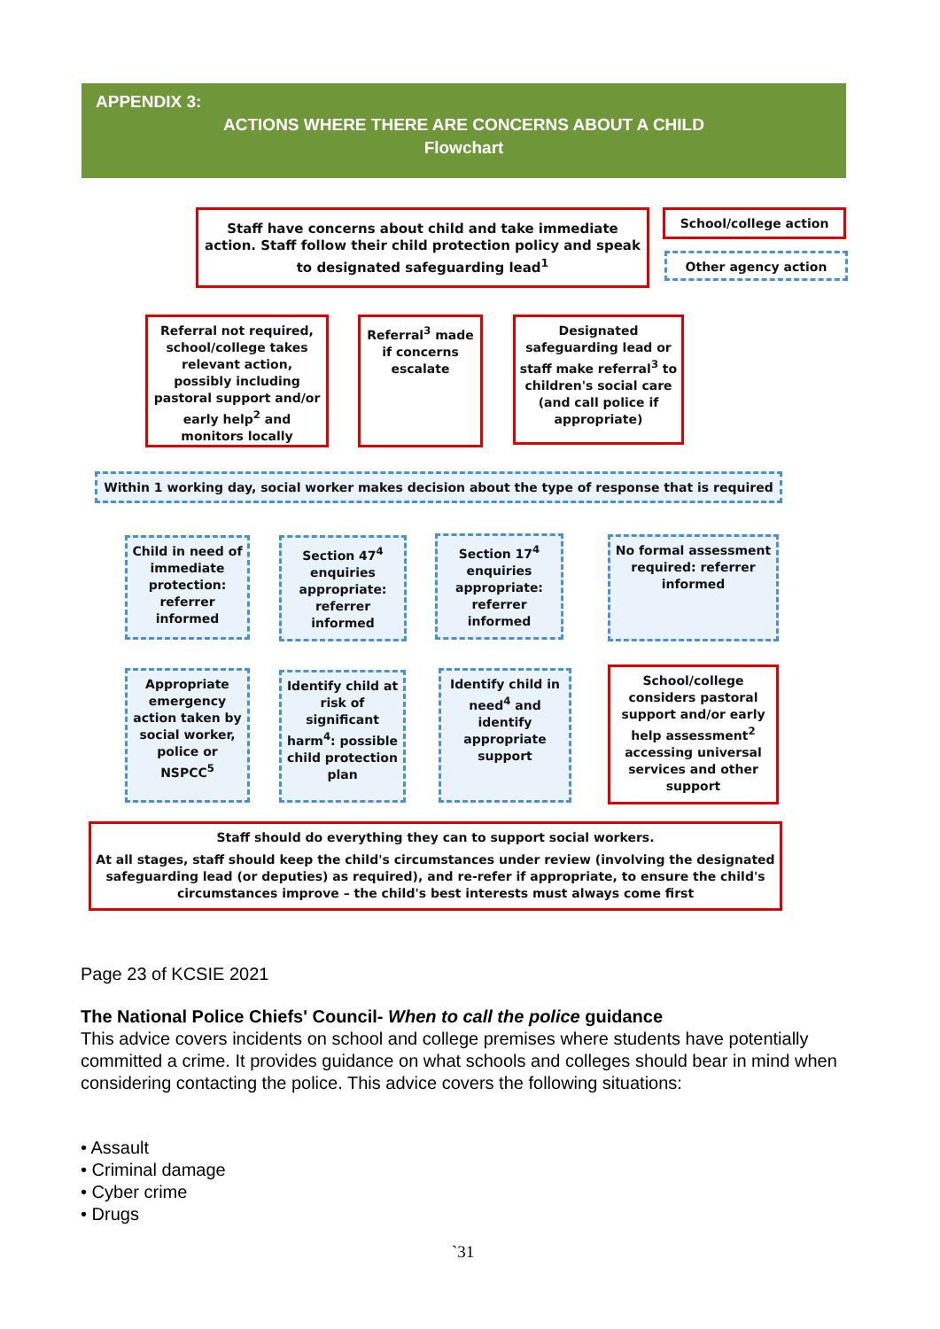APPENDIX 3:
ACTIONS WHERE THERE ARE CONCERNS ABOUT A CHILD
Flowchart
Staff have concerns about child and take immediate action. Staff follow their child protection policy and speak to designated safeguarding lead<sup>1</sup>
School/college action
Other agency action
Referral not required, school/college takes relevant action, possibly including pastoral support and/or early help<sup>2</sup> and monitors locally
Referral<sup>3</sup> made if concerns escalate
Designated safeguarding lead or staff make referral<sup>3</sup> to children's social care (and call police if appropriate)
Within 1 working day, social worker makes decision about the type of response that is required
Child in need of immediate protection: referrer informed
Section 47<sup>4</sup> enquiries appropriate: referrer informed
Section 17<sup>4</sup> enquiries appropriate: referrer informed
No formal assessment required: referrer informed
Appropriate emergency action taken by social worker, police or NSPCC<sup>5</sup>
Identify child at risk of significant harm<sup>4</sup>: possible child protection plan
Identify child in need<sup>4</sup> and identify appropriate support
School/college considers pastoral support and/or early help assessment<sup>2</sup> accessing universal services and other support
Staff should do everything they can to support social workers.
At all stages, staff should keep the child's circumstances under review (involving the designated safeguarding lead (or deputies) as required), and re-refer if appropriate, to ensure the child's circumstances improve – the child's best interests must always come first
Page 23 of KCSIE 2021
The National Police Chiefs' Council- When to call the police guidance
This advice covers incidents on school and college premises where students have potentially committed a crime. It provides guidance on what schools and colleges should bear in mind when considering contacting the police. This advice covers the following situations:
• Assault
• Criminal damage
• Cyber crime
• Drugs
`31